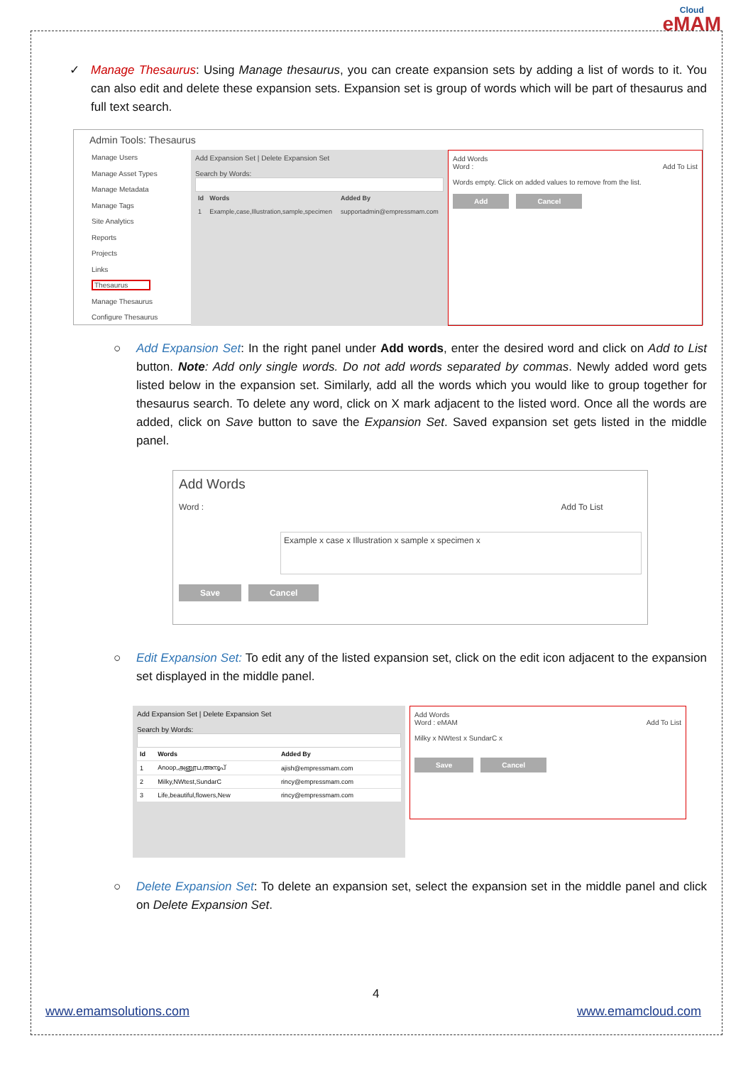Cloud
eMAM
✓ Manage Thesaurus: Using Manage thesaurus, you can create expansion sets by adding a list of words to it. You can also edit and delete these expansion sets. Expansion set is group of words which will be part of thesaurus and full text search.
Admin Tools: Thesaurus
Manage Users
Manage Asset Types
Manage Metadata
Manage Tags
Site Analytics
Reports
Projects
Links
Thesaurus
Manage Thesaurus
Configure Thesaurus
Add Expansion Set | Delete Expansion Set
Search by Words:
| Id | Words | Added By |
| --- | --- | --- |
| 1 | Example,case,Illustration,sample,specimen | supportadmin@empressmam.com |
Add Words
Word : Add To List
Words empty. Click on added values to remove from the list.
Add Cancel
○ Add Expansion Set: In the right panel under Add words, enter the desired word and click on Add to List button. Note: Add only single words. Do not add words separated by commas. Newly added word gets listed below in the expansion set. Similarly, add all the words which you would like to group together for thesaurus search. To delete any word, click on X mark adjacent to the listed word. Once all the words are added, click on Save button to save the Expansion Set. Saved expansion set gets listed in the middle panel.
Add Words
Word : Add To List
Example x case x Illustration x sample x specimen x
Save Cancel
○ Edit Expansion Set: To edit any of the listed expansion set, click on the edit icon adjacent to the expansion set displayed in the middle panel.
Add Expansion Set | Delete Expansion Set
Search by Words:
| Id | Words | Added By |
| --- | --- | --- |
| 1 | Anoop,அனூப,അനൂപ് | ajish@empressmam.com |
| 2 | Milky,NWtest,SundarC | rincy@empressmam.com |
| 3 | Life,beautiful,flowers,New | rincy@empressmam.com |
Add Words
Word : eMAM Add To List
Milky x NWtest x SundarC x
Save Cancel
○ Delete Expansion Set: To delete an expansion set, select the expansion set in the middle panel and click on Delete Expansion Set.
4
www.emamsolutions.com www.emamcloud.com